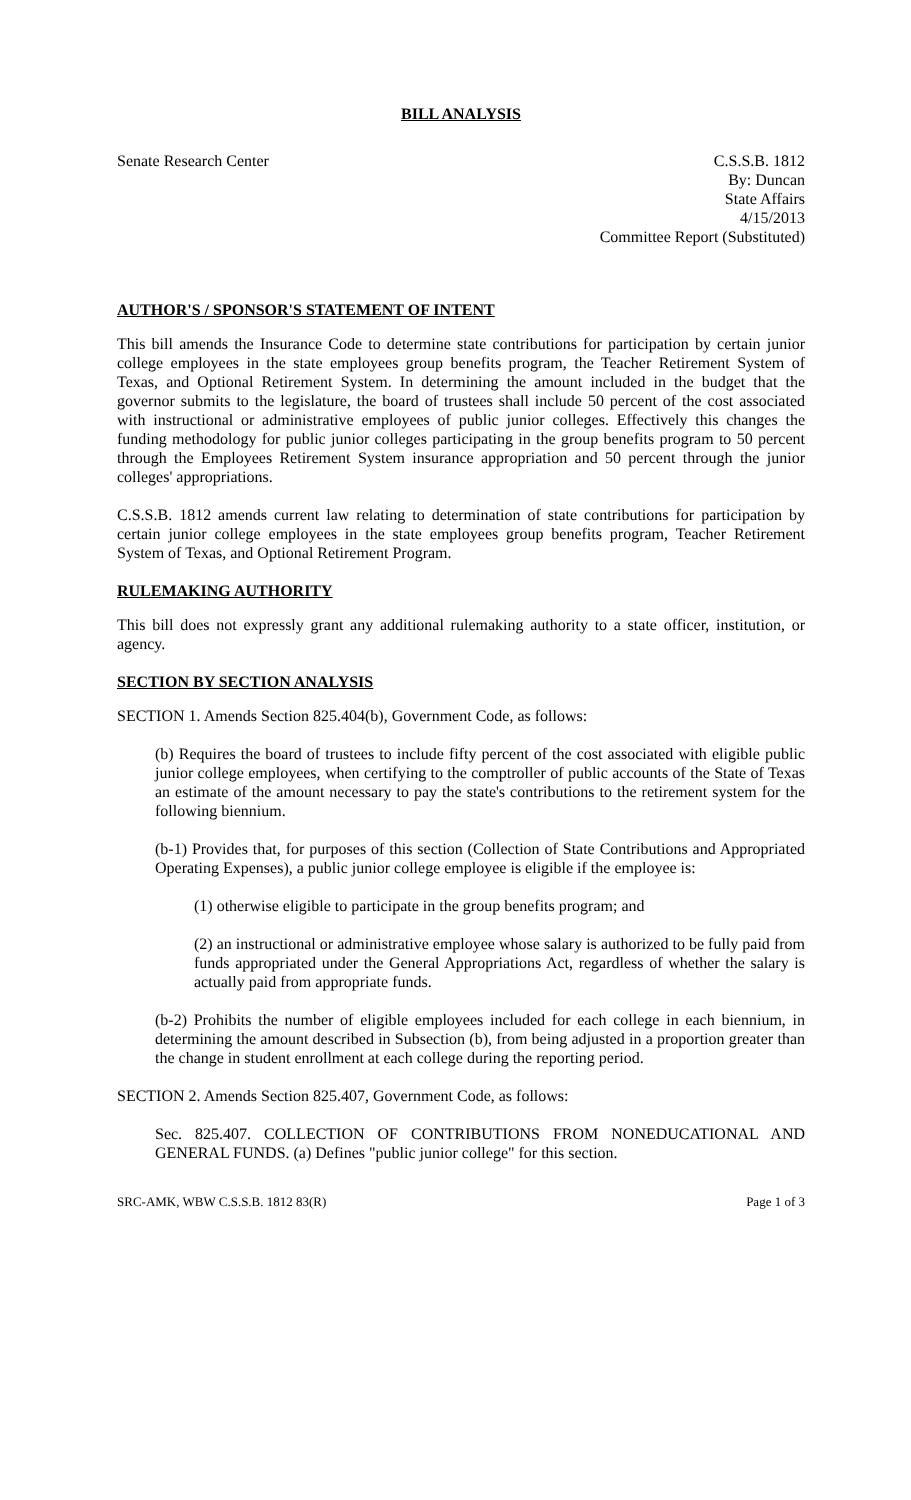BILL ANALYSIS
Senate Research Center C.S.S.B. 1812
By: Duncan
State Affairs
4/15/2013
Committee Report (Substituted)
AUTHOR'S / SPONSOR'S STATEMENT OF INTENT
This bill amends the Insurance Code to determine state contributions for participation by certain junior college employees in the state employees group benefits program, the Teacher Retirement System of Texas, and Optional Retirement System. In determining the amount included in the budget that the governor submits to the legislature, the board of trustees shall include 50 percent of the cost associated with instructional or administrative employees of public junior colleges. Effectively this changes the funding methodology for public junior colleges participating in the group benefits program to 50 percent through the Employees Retirement System insurance appropriation and 50 percent through the junior colleges' appropriations.
C.S.S.B. 1812 amends current law relating to determination of state contributions for participation by certain junior college employees in the state employees group benefits program, Teacher Retirement System of Texas, and Optional Retirement Program.
RULEMAKING AUTHORITY
This bill does not expressly grant any additional rulemaking authority to a state officer, institution, or agency.
SECTION BY SECTION ANALYSIS
SECTION 1. Amends Section 825.404(b), Government Code, as follows:
(b) Requires the board of trustees to include fifty percent of the cost associated with eligible public junior college employees, when certifying to the comptroller of public accounts of the State of Texas an estimate of the amount necessary to pay the state's contributions to the retirement system for the following biennium.
(b-1) Provides that, for purposes of this section (Collection of State Contributions and Appropriated Operating Expenses), a public junior college employee is eligible if the employee is:
(1) otherwise eligible to participate in the group benefits program; and
(2) an instructional or administrative employee whose salary is authorized to be fully paid from funds appropriated under the General Appropriations Act, regardless of whether the salary is actually paid from appropriate funds.
(b-2) Prohibits the number of eligible employees included for each college in each biennium, in determining the amount described in Subsection (b), from being adjusted in a proportion greater than the change in student enrollment at each college during the reporting period.
SECTION 2. Amends Section 825.407, Government Code, as follows:
Sec. 825.407. COLLECTION OF CONTRIBUTIONS FROM NONEDUCATIONAL AND GENERAL FUNDS. (a) Defines "public junior college" for this section.
SRC-AMK, WBW C.S.S.B. 1812 83(R)
Page 1 of 3